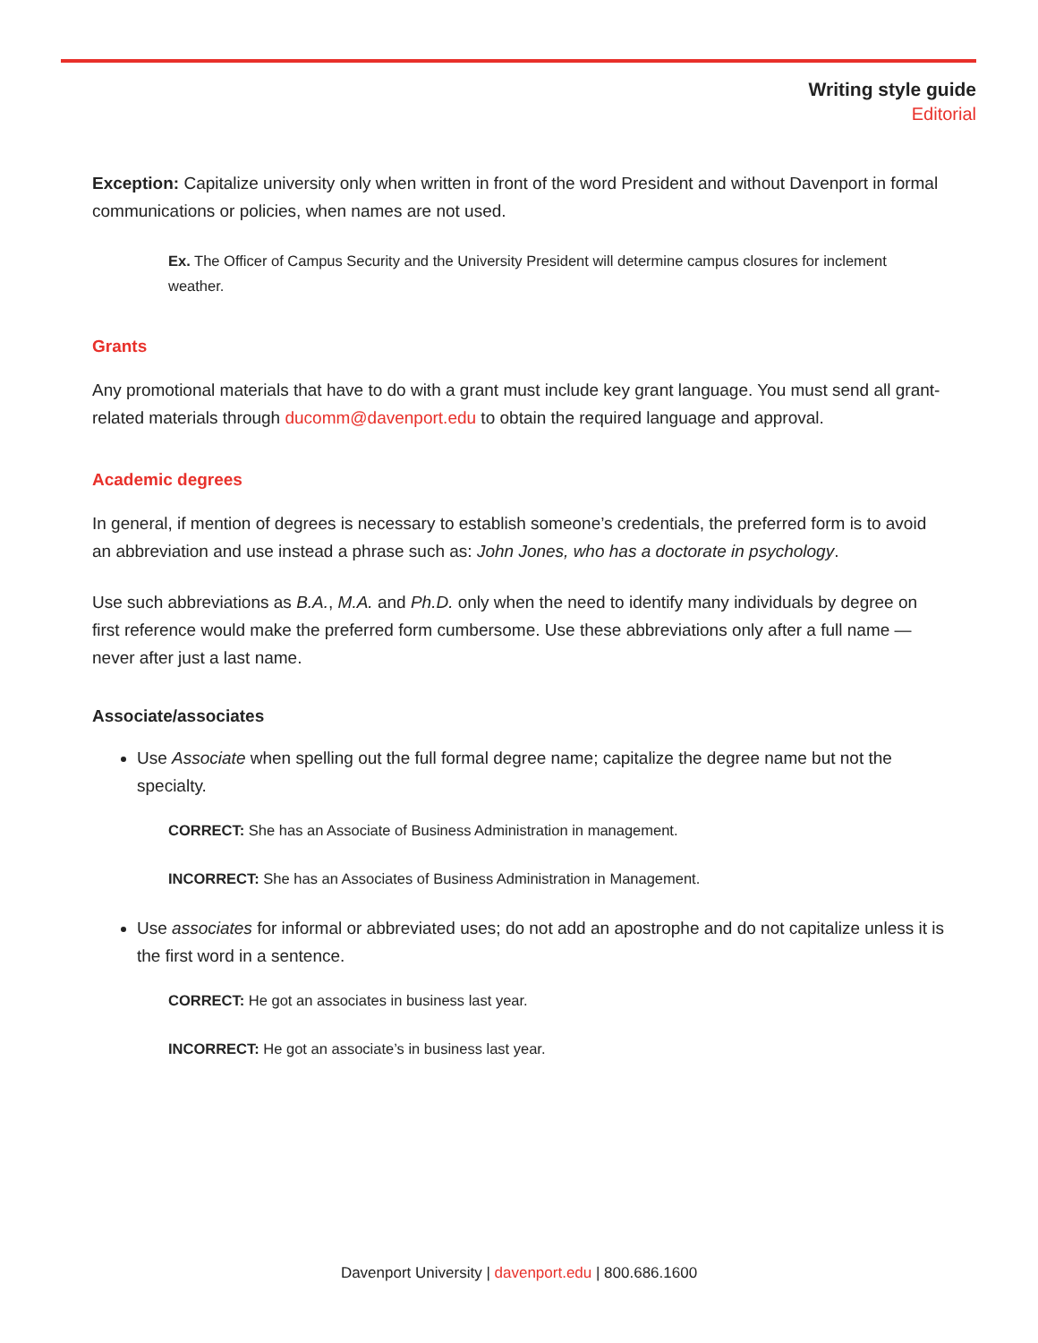Writing style guide
Editorial
Exception: Capitalize university only when written in front of the word President and without Davenport in formal communications or policies, when names are not used.
Ex. The Officer of Campus Security and the University President will determine campus closures for inclement weather.
Grants
Any promotional materials that have to do with a grant must include key grant language. You must send all grant-related materials through ducomm@davenport.edu to obtain the required language and approval.
Academic degrees
In general, if mention of degrees is necessary to establish someone’s credentials, the preferred form is to avoid an abbreviation and use instead a phrase such as: John Jones, who has a doctorate in psychology.
Use such abbreviations as B.A., M.A. and Ph.D. only when the need to identify many individuals by degree on first reference would make the preferred form cumbersome. Use these abbreviations only after a full name — never after just a last name.
Associate/associates
Use Associate when spelling out the full formal degree name; capitalize the degree name but not the specialty.
CORRECT: She has an Associate of Business Administration in management.
INCORRECT: She has an Associates of Business Administration in Management.
Use associates for informal or abbreviated uses; do not add an apostrophe and do not capitalize unless it is the first word in a sentence.
CORRECT: He got an associates in business last year.
INCORRECT: He got an associate’s in business last year.
Davenport University | davenport.edu | 800.686.1600